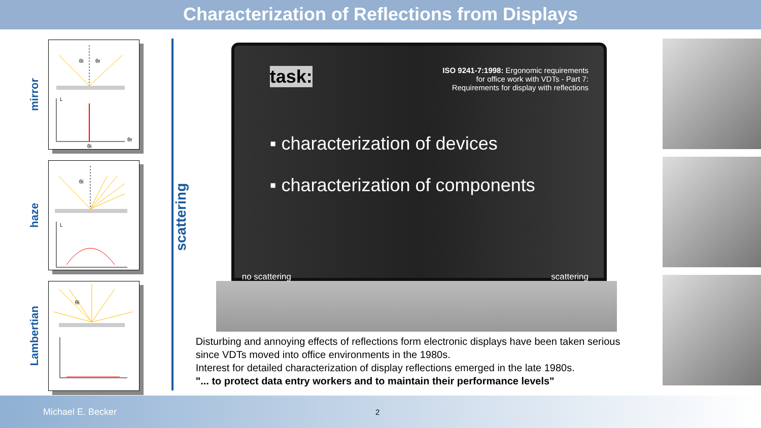Characterization of Reflections from Displays
mirror
θi
θr
L
θr
θi
haze
θi
L
Lambertian
θi
scattering
ISO 9241-7:1998: Ergonomic requirements
for office work with VDTs - Part 7:
Requirements for display with reflections
task:
▪ characterization of devices
▪ characterization of components
no scattering scattering
Disturbing and annoying effects of reflections form electronic displays have been taken serious since VDTs moved into office environments in the 1980s.
Interest for detailed characterization of display reflections emerged in the late 1980s.
"... to protect data entry workers and to maintain their performance levels"
Michael E. Becker 2